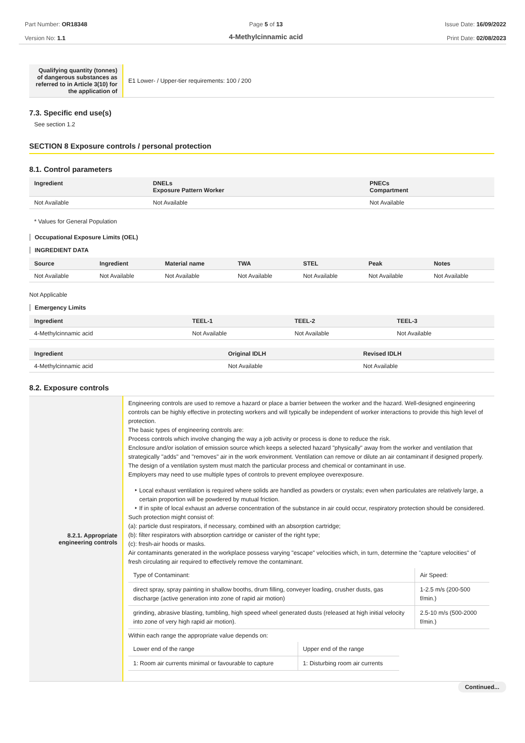Part Number: OR18348
Version No: 1.1
Page 5 of 13
4-Methylcinnamic acid
Issue Date: 16/09/2022
Print Date: 02/08/2023
| Qualifying quantity (tonnes) of dangerous substances as referred to in Article 3(10) for the application of | E1 Lower- / Upper-tier requirements: 100 / 200 |
7.3. Specific end use(s)
See section 1.2
SECTION 8 Exposure controls / personal protection
8.1. Control parameters
| Ingredient | DNELs Exposure Pattern Worker | PNECs Compartment |
| --- | --- | --- |
| Not Available | Not Available | Not Available |
* Values for General Population
Occupational Exposure Limits (OEL)
INGREDIENT DATA
| Source | Ingredient | Material name | TWA | STEL | Peak | Notes |
| --- | --- | --- | --- | --- | --- | --- |
| Not Available | Not Available | Not Available | Not Available | Not Available | Not Available | Not Available |
Not Applicable
Emergency Limits
| Ingredient | TEEL-1 | TEEL-2 | TEEL-3 |
| --- | --- | --- | --- |
| 4-Methylcinnamic acid | Not Available | Not Available | Not Available |
| Ingredient | Original IDLH | Revised IDLH |
| --- | --- | --- |
| 4-Methylcinnamic acid | Not Available | Not Available |
8.2. Exposure controls
| 8.2.1. Appropriate engineering controls | Engineering controls are used to remove a hazard or place a barrier between the worker and the hazard. Well-designed engineering controls can be highly effective in protecting workers and will typically be independent of worker interactions to provide this high level of protection. The basic types of engineering controls are: Process controls which involve changing the way a job activity or process is done to reduce the risk. Enclosure and/or isolation of emission source which keeps a selected hazard "physically" away from the worker and ventilation that strategically "adds" and "removes" air in the work environment. Ventilation can remove or dilute an air contaminant if designed properly. The design of a ventilation system must match the particular process and chemical or contaminant in use. Employers may need to use multiple types of controls to prevent employee overexposure. Local exhaust ventilation is required where solids are handled as powders or crystals; even when particulates are relatively large, a certain proportion will be powdered by mutual friction. If in spite of local exhaust an adverse concentration of the substance in air could occur, respiratory protection should be considered. Such protection might consist of: (a): particle dust respirators, if necessary, combined with an absorption cartridge; (b): filter respirators with absorption cartridge or canister of the right type; (c): fresh-air hoods or masks. Air contaminants generated in the workplace possess varying "escape" velocities which, in turn, determine the "capture velocities" of fresh circulating air required to effectively remove the contaminant. / Type of Contaminant: / Air Speed: / / direct spray, spray painting in shallow booths, drum filling, conveyer loading, crusher dusts, gas discharge (active generation into zone of rapid air motion) / 1-2.5 m/s (200-500 f/min.) / / grinding, abrasive blasting, tumbling, high speed wheel generated dusts (released at high initial velocity into zone of very high rapid air motion). / 2.5-10 m/s (500-2000 f/min.) / Within each range the appropriate value depends on: / Lower end of the range / Upper end of the range / / 1: Room air currents minimal or favourable to capture / 1: Disturbing room air currents / |
Continued...